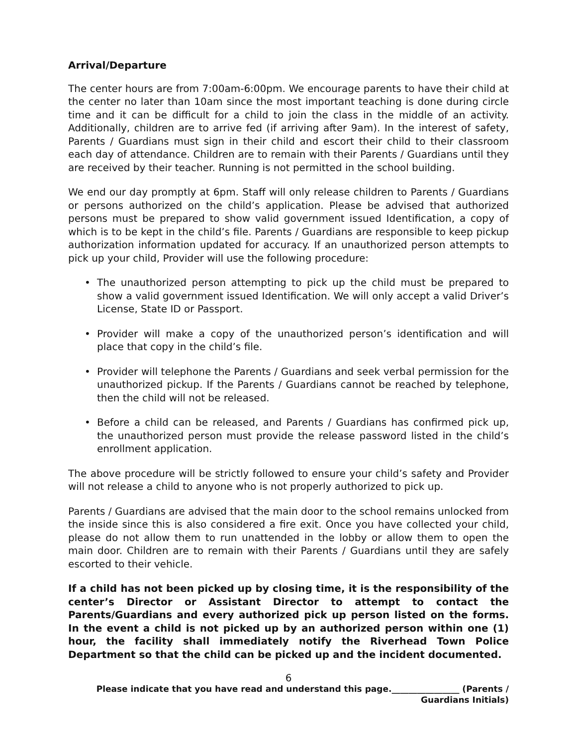Arrival/Departure
The center hours are from 7:00am-6:00pm. We encourage parents to have their child at the center no later than 10am since the most important teaching is done during circle time and it can be difficult for a child to join the class in the middle of an activity. Additionally, children are to arrive fed (if arriving after 9am). In the interest of safety, Parents / Guardians must sign in their child and escort their child to their classroom each day of attendance. Children are to remain with their Parents / Guardians until they are received by their teacher. Running is not permitted in the school building.
We end our day promptly at 6pm. Staff will only release children to Parents / Guardians or persons authorized on the child’s application. Please be advised that authorized persons must be prepared to show valid government issued Identification, a copy of which is to be kept in the child’s file. Parents / Guardians are responsible to keep pickup authorization information updated for accuracy. If an unauthorized person attempts to pick up your child, Provider will use the following procedure:
• The unauthorized person attempting to pick up the child must be prepared to show a valid government issued Identification. We will only accept a valid Driver’s License, State ID or Passport.
• Provider will make a copy of the unauthorized person’s identification and will place that copy in the child’s file.
• Provider will telephone the Parents / Guardians and seek verbal permission for the unauthorized pickup. If the Parents / Guardians cannot be reached by telephone, then the child will not be released.
• Before a child can be released, and Parents / Guardians has confirmed pick up, the unauthorized person must provide the release password listed in the child’s enrollment application.
The above procedure will be strictly followed to ensure your child’s safety and Provider will not release a child to anyone who is not properly authorized to pick up.
Parents / Guardians are advised that the main door to the school remains unlocked from the inside since this is also considered a fire exit. Once you have collected your child, please do not allow them to run unattended in the lobby or allow them to open the main door. Children are to remain with their Parents / Guardians until they are safely escorted to their vehicle.
If a child has not been picked up by closing time, it is the responsibility of the center’s Director or Assistant Director to attempt to contact the Parents/Guardians and every authorized pick up person listed on the forms. In the event a child is not picked up by an authorized person within one (1) hour, the facility shall immediately notify the Riverhead Town Police Department so that the child can be picked up and the incident documented.
6
Please indicate that you have read and understand this page.________________ (Parents /
Guardians Initials)